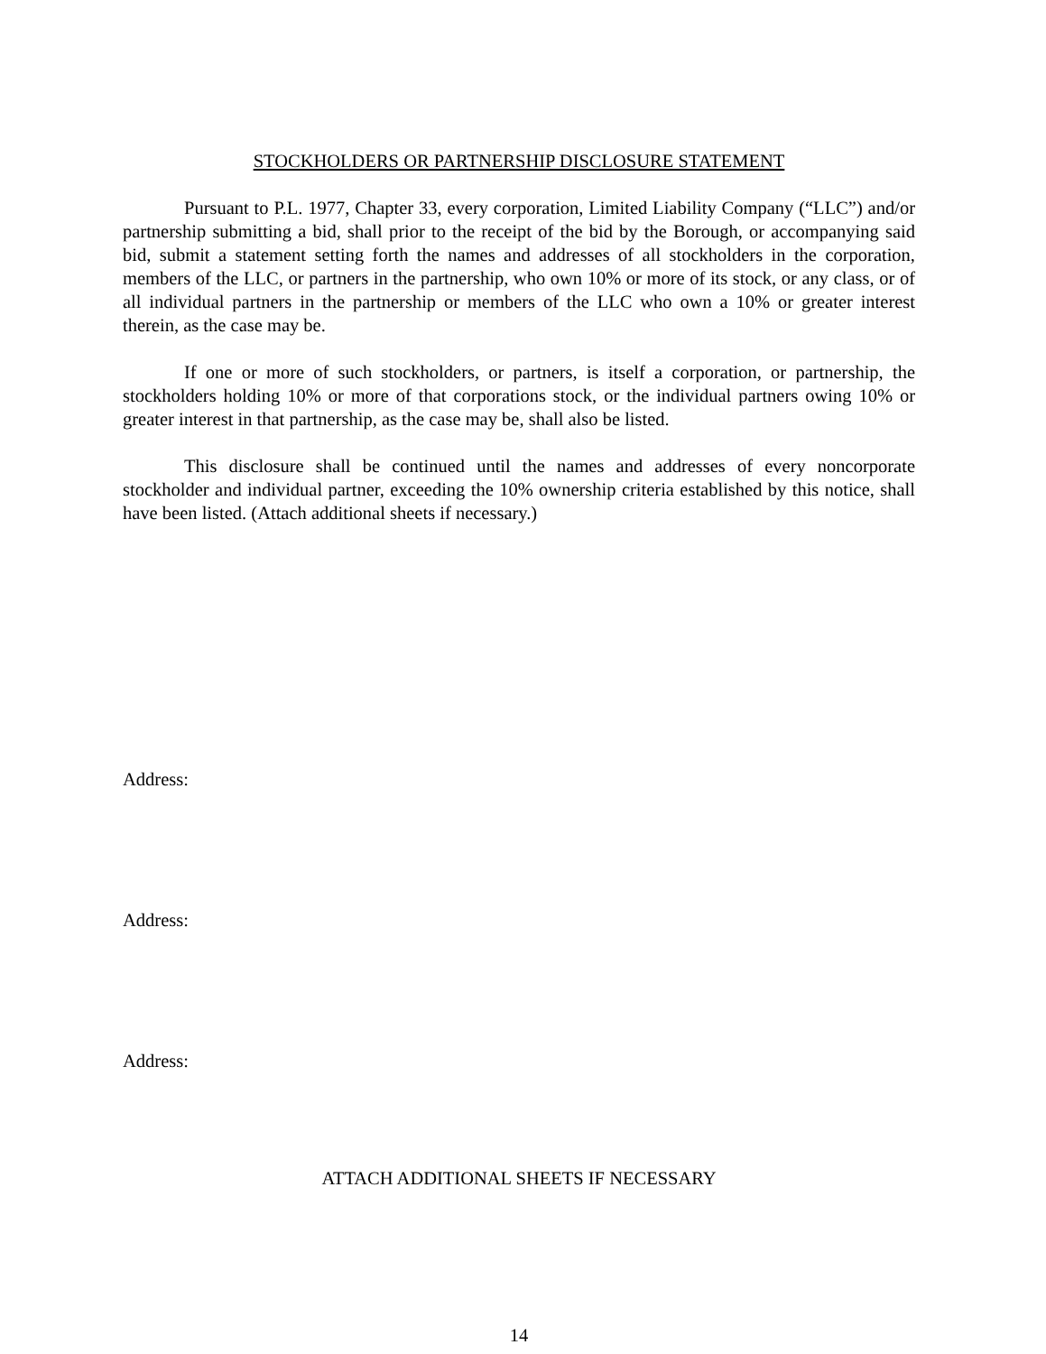STOCKHOLDERS OR PARTNERSHIP DISCLOSURE STATEMENT
Pursuant to P.L. 1977, Chapter 33, every corporation, Limited Liability Company (“LLC”) and/or partnership submitting a bid, shall prior to the receipt of the bid by the Borough, or accompanying said bid, submit a statement setting forth the names and addresses of all stockholders in the corporation, members of the LLC, or partners in the partnership, who own 10% or more of its stock, or any class, or of all individual partners in the partnership or members of the LLC who own a 10% or greater interest therein, as the case may be.
If one or more of such stockholders, or partners, is itself a corporation, or partnership, the stockholders holding 10% or more of that corporations stock, or the individual partners owing 10% or greater interest in that partnership, as the case may be, shall also be listed.
This disclosure shall be continued until the names and addresses of every noncorporate stockholder and individual partner, exceeding the 10% ownership criteria established by this notice, shall have been listed. (Attach additional sheets if necessary.)
Address:
Address:
Address:
ATTACH ADDITIONAL SHEETS IF NECESSARY
14